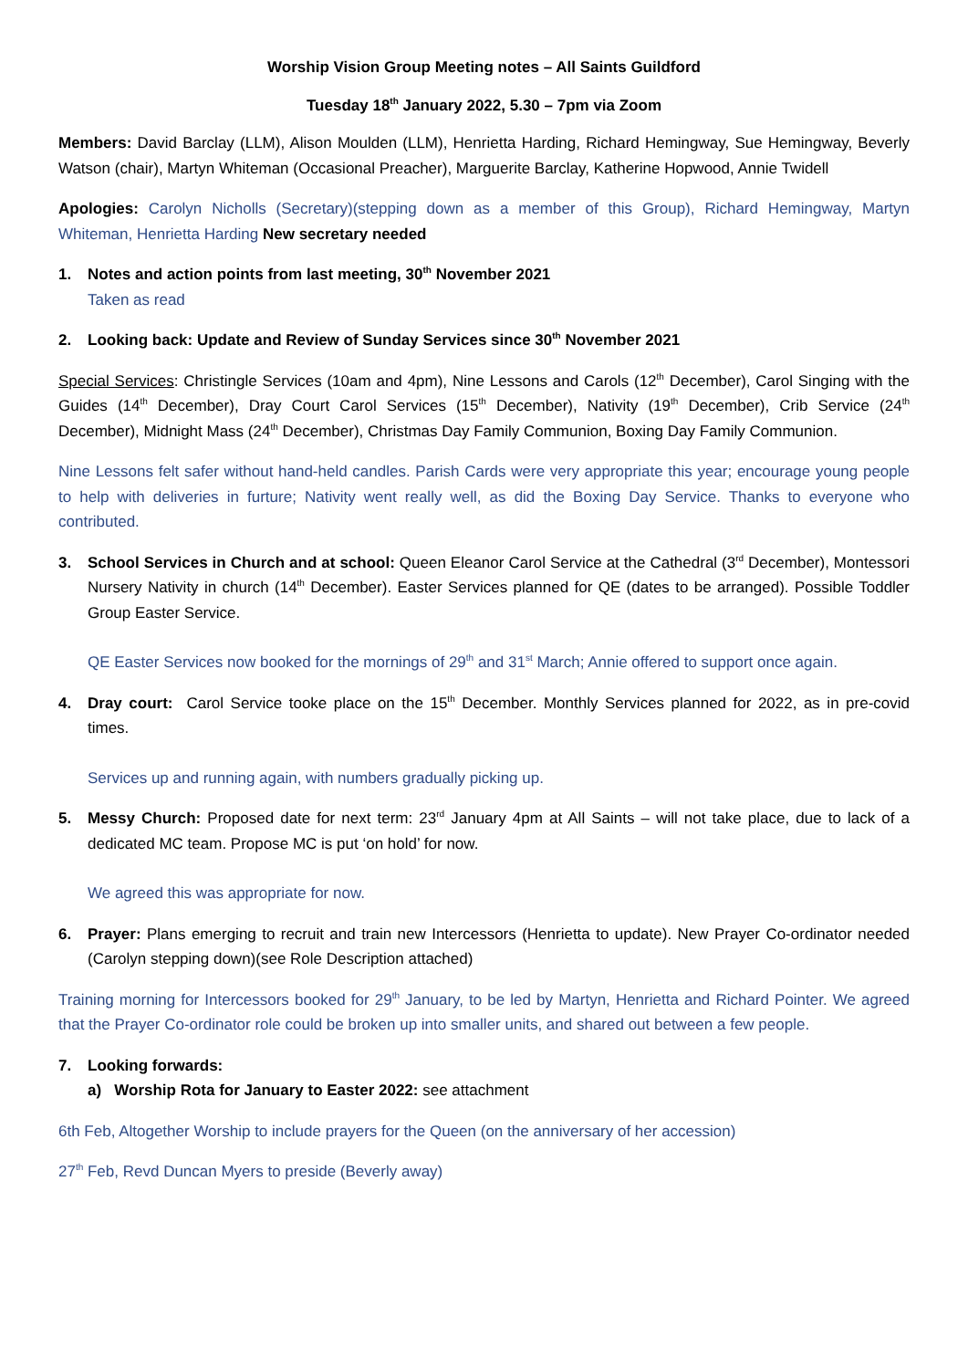Worship Vision Group Meeting notes – All Saints Guildford
Tuesday 18<sup>th</sup> January 2022, 5.30 – 7pm via Zoom
Members: David Barclay (LLM), Alison Moulden (LLM), Henrietta Harding, Richard Hemingway, Sue Hemingway, Beverly Watson (chair), Martyn Whiteman (Occasional Preacher), Marguerite Barclay, Katherine Hopwood, Annie Twidell
Apologies: Carolyn Nicholls (Secretary)(stepping down as a member of this Group), Richard Hemingway, Martyn Whiteman, Henrietta Harding New secretary needed
1. Notes and action points from last meeting, 30<sup>th</sup> November 2021
Taken as read
2. Looking back: Update and Review of Sunday Services since 30<sup>th</sup> November 2021
Special Services: Christingle Services (10am and 4pm), Nine Lessons and Carols (12<sup>th</sup> December), Carol Singing with the Guides (14<sup>th</sup> December), Dray Court Carol Services (15<sup>th</sup> December), Nativity (19<sup>th</sup> December), Crib Service (24<sup>th</sup> December), Midnight Mass (24<sup>th</sup> December), Christmas Day Family Communion, Boxing Day Family Communion.
Nine Lessons felt safer without hand-held candles. Parish Cards were very appropriate this year; encourage young people to help with deliveries in furture; Nativity went really well, as did the Boxing Day Service. Thanks to everyone who contributed.
3. School Services in Church and at school: Queen Eleanor Carol Service at the Cathedral (3<sup>rd</sup> December), Montessori Nursery Nativity in church (14<sup>th</sup> December). Easter Services planned for QE (dates to be arranged). Possible Toddler Group Easter Service.
QE Easter Services now booked for the mornings of 29<sup>th</sup> and 31<sup>st</sup> March; Annie offered to support once again.
4. Dray court: Carol Service tooke place on the 15<sup>th</sup> December. Monthly Services planned for 2022, as in pre-covid times.
Services up and running again, with numbers gradually picking up.
5. Messy Church: Proposed date for next term: 23<sup>rd</sup> January 4pm at All Saints – will not take place, due to lack of a dedicated MC team. Propose MC is put ‘on hold’ for now.
We agreed this was appropriate for now.
6. Prayer: Plans emerging to recruit and train new Intercessors (Henrietta to update). New Prayer Co-ordinator needed (Carolyn stepping down)(see Role Description attached)
Training morning for Intercessors booked for 29<sup>th</sup> January, to be led by Martyn, Henrietta and Richard Pointer. We agreed that the Prayer Co-ordinator role could be broken up into smaller units, and shared out between a few people.
7. Looking forwards:
a) Worship Rota for January to Easter 2022: see attachment
6th Feb, Altogether Worship to include prayers for the Queen (on the anniversary of her accession)
27<sup>th</sup> Feb, Revd Duncan Myers to preside (Beverly away)